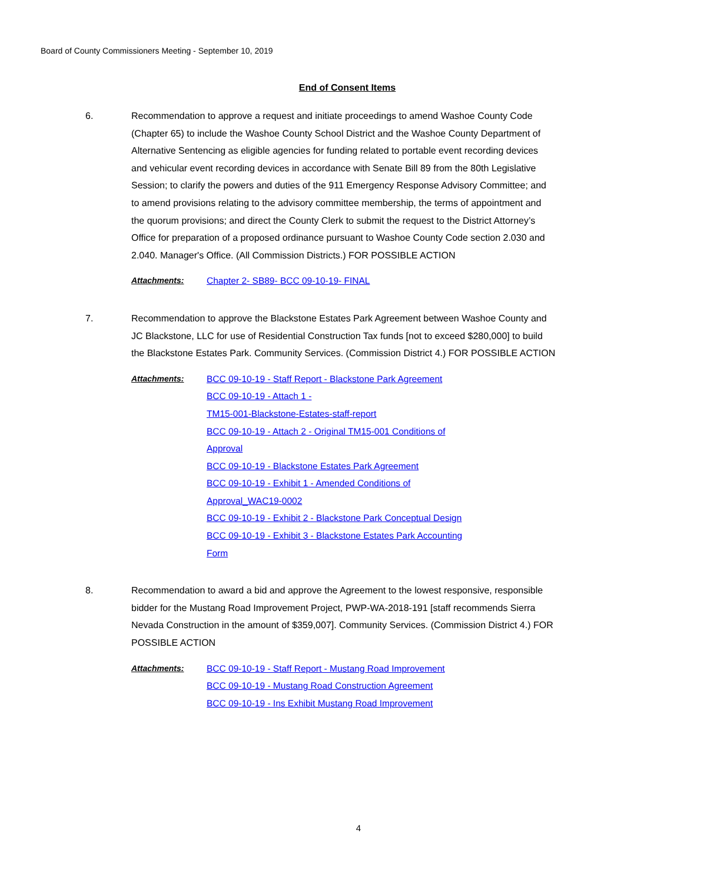Board of County Commissioners Meeting - September 10, 2019
End of Consent Items
6. Recommendation to approve a request and initiate proceedings to amend Washoe County Code (Chapter 65) to include the Washoe County School District and the Washoe County Department of Alternative Sentencing as eligible agencies for funding related to portable event recording devices and vehicular event recording devices in accordance with Senate Bill 89 from the 80th Legislative Session; to clarify the powers and duties of the 911 Emergency Response Advisory Committee; and to amend provisions relating to the advisory committee membership, the terms of appointment and the quorum provisions; and direct the County Clerk to submit the request to the District Attorney’s Office for preparation of a proposed ordinance pursuant to Washoe County Code section 2.030 and 2.040. Manager's Office. (All Commission Districts.) FOR POSSIBLE ACTION
Attachments: Chapter 2- SB89- BCC 09-10-19- FINAL
7. Recommendation to approve the Blackstone Estates Park Agreement between Washoe County and JC Blackstone, LLC for use of Residential Construction Tax funds [not to exceed $280,000] to build the Blackstone Estates Park. Community Services. (Commission District 4.) FOR POSSIBLE ACTION
Attachments: BCC 09-10-19 - Staff Report - Blackstone Park Agreement
BCC 09-10-19 - Attach 1 -
TM15-001-Blackstone-Estates-staff-report
BCC 09-10-19 - Attach 2 - Original TM15-001 Conditions of
Approval
BCC 09-10-19 - Blackstone Estates Park Agreement
BCC 09-10-19 - Exhibit 1 - Amended Conditions of
Approval_WAC19-0002
BCC 09-10-19 - Exhibit 2 - Blackstone Park Conceptual Design
BCC 09-10-19 - Exhibit 3 - Blackstone Estates Park Accounting
Form
8. Recommendation to award a bid and approve the Agreement to the lowest responsive, responsible bidder for the Mustang Road Improvement Project, PWP-WA-2018-191 [staff recommends Sierra Nevada Construction in the amount of $359,007]. Community Services. (Commission District 4.) FOR POSSIBLE ACTION
Attachments: BCC 09-10-19 - Staff Report - Mustang Road Improvement
BCC 09-10-19 - Mustang Road Construction Agreement
BCC 09-10-19 - Ins Exhibit Mustang Road Improvement
4